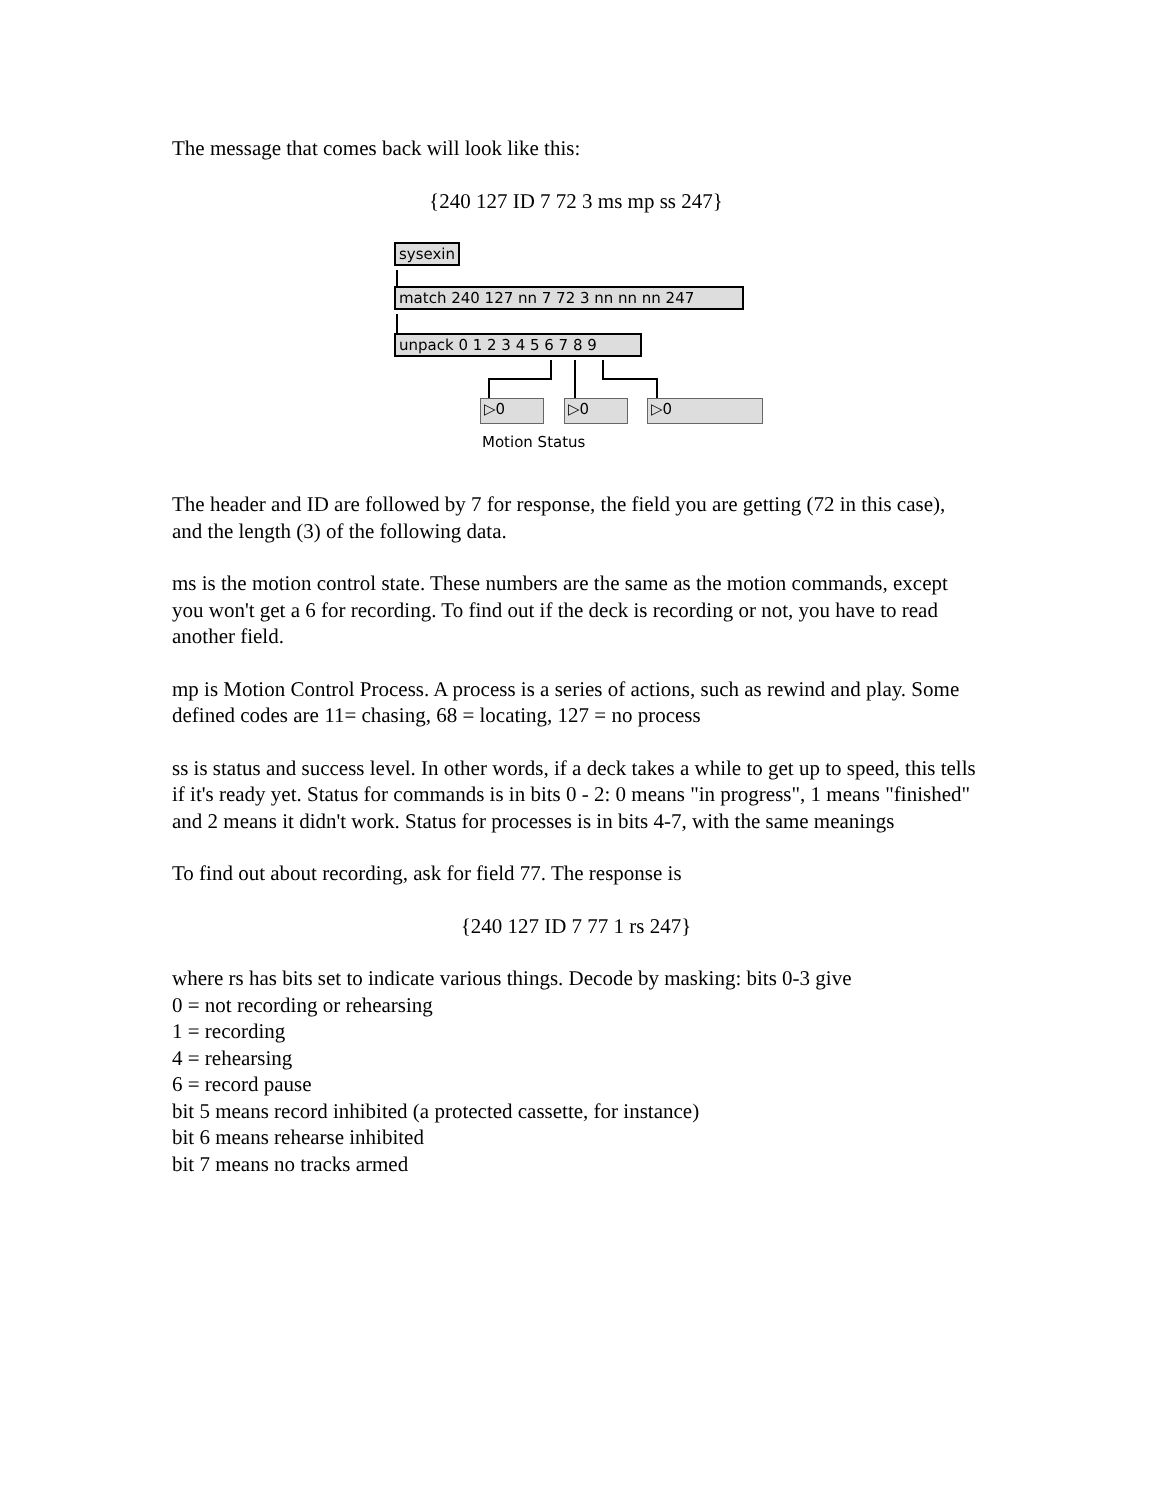The message that comes back will look like this:
{240 127 ID 7 72 3 ms mp ss 247}
sysexin
match 240 127 nn 7 72 3 nn nn nn 247
unpack 0 1 2 3 4 5 6 7 8 9
▷0 ▷0 ▷0
Motion Status
The header and ID are followed by 7 for response, the field you are getting (72 in this case), and the length (3) of the following data.
ms is the motion control state. These numbers are the same as the motion commands, except you won't get a 6 for recording. To find out if the deck is recording or not, you have to read another field.
mp is Motion Control Process. A process is a series of actions, such as rewind and play. Some defined codes are 11= chasing, 68 = locating, 127 = no process
ss is status and success level. In other words, if a deck takes a while to get up to speed, this tells if it's ready yet. Status for commands is in bits 0 - 2: 0 means "in progress", 1 means "finished" and 2 means it didn't work. Status for processes is in bits 4-7, with the same meanings
To find out about recording, ask for field 77. The response is
{240 127 ID 7 77 1 rs 247}
where rs has bits set to indicate various things. Decode by masking: bits 0-3 give
0 = not recording or rehearsing
1 = recording
4 = rehearsing
6 = record pause
bit 5 means record inhibited (a protected cassette, for instance)
bit 6 means rehearse inhibited
bit 7 means no tracks armed